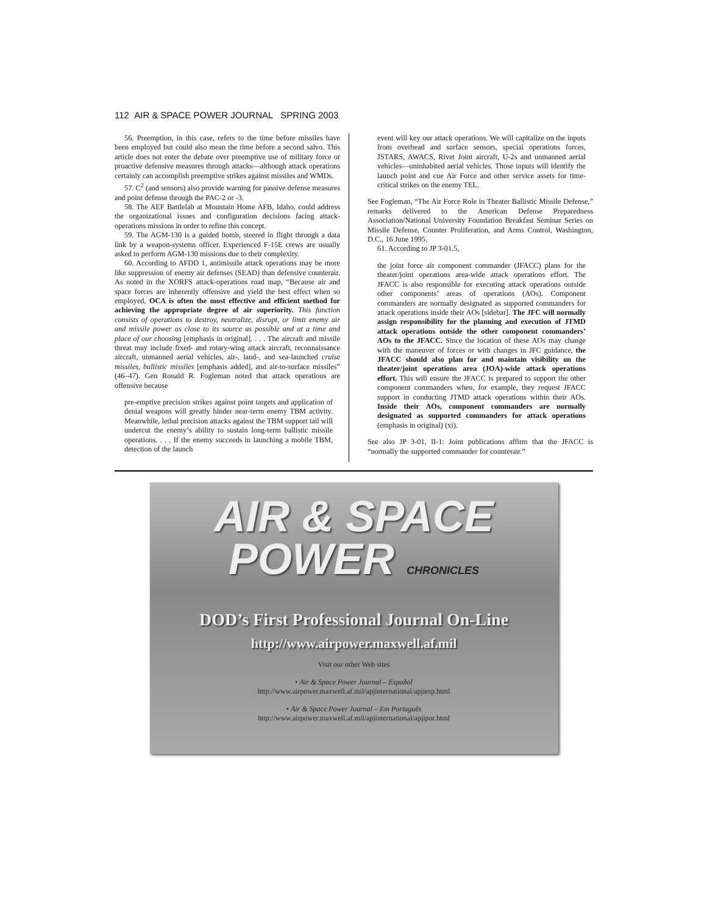112 AIR & SPACE POWER JOURNAL SPRING 2003
56. Preemption, in this case, refers to the time before missiles have been employed but could also mean the time before a second salvo. This article does not enter the debate over preemptive use of military force or proactive defensive measures through attacks—although attack operations certainly can accomplish preemptive strikes against missiles and WMDs.
57. C<sup>2</sup> (and sensors) also provide warning for passive defense measures and point defense through the PAC-2 or -3.
58. The AEF Battlelab at Mountain Home AFB, Idaho, could address the organizational issues and configuration decisions facing attack-operations missions in order to refine this concept.
59. The AGM-130 is a guided bomb, steered in flight through a data link by a weapon-systems officer. Experienced F-15E crews are usually asked to perform AGM-130 missions due to their complexity.
60. According to AFDD 1, antimissile attack operations may be more like suppression of enemy air defenses (SEAD) than defensive counterair. As noted in the XORFS attack-operations road map, “Because air and space forces are inherently offensive and yield the best effect when so employed, OCA is often the most effective and efficient method for achieving the appropriate degree of air superiority. This function consists of operations to destroy, neutralize, disrupt, or limit enemy air and missile power as close to its source as possible and at a time and place of our choosing [emphasis in original]. . . . The aircraft and missile threat may include fixed- and rotary-wing attack aircraft, reconnaissance aircraft, unmanned aerial vehicles, air-, land-, and sea-launched cruise missiles, ballistic missiles [emphasis added], and air-to-surface missiles” (46–47). Gen Ronald R. Fogleman noted that attack operations are offensive because
pre-emptive precision strikes against point targets and application of denial weapons will greatly hinder near-term enemy TBM activity. Meanwhile, lethal precision attacks against the TBM support tail will undercut the enemy’s ability to sustain long-term ballistic missile operations. . . . If the enemy succeeds in launching a mobile TBM, detection of the launch
event will key our attack operations. We will capitalize on the inputs from overhead and surface sensors, special operations forces, JSTARS, AWACS, Rivet Joint aircraft, U-2s and unmanned aerial vehicles—uninhabited aerial vehicles. Those inputs will identify the launch point and cue Air Force and other service assets for time-critical strikes on the enemy TEL.
See Fogleman, “The Air Force Role in Theater Ballistic Missile Defense,” remarks delivered to the American Defense Preparedness Association/National University Foundation Breakfast Seminar Series on Missile Defense, Counter Proliferation, and Arms Control, Washington, D.C., 16 June 1995.
61. According to JP 3-01.5,
the joint force air component commander (JFACC) plans for the theater/joint operations area-wide attack operations effort. The JFACC is also responsible for executing attack operations outside other components’ areas of operations (AOs). Component commanders are normally designated as supported commanders for attack operations inside their AOs [sidebar]. The JFC will normally assign responsibility for the planning and execution of JTMD attack operations outside the other component commanders’ AOs to the JFACC. Since the location of these AOs may change with the maneuver of forces or with changes in JFC guidance, the JFACC should also plan for and maintain visibility on the theater/joint operations area (JOA)-wide attack operations effort. This will ensure the JFACC is prepared to support the other component commanders when, for example, they request JFACC support in conducting JTMD attack operations within their AOs. Inside their AOs, component commanders are normally designated as supported commanders for attack operations (emphasis in original) (xi).
See also JP 3-01, II-1: Joint publications affirm that the JFACC is “normally the supported commander for counterair.”
AIR & SPACE
POWER CHRONICLES
DOD’s First Professional Journal On-Line
http://www.airpower.maxwell.af.mil
Visit our other Web sites
• Air & Space Power Journal – Español
http://www.airpower.maxwell.af.mil/apjinternational/apjiesp.html
• Air & Space Power Journal – Em Português
http://www.airpower.maxwell.af.mil/apjinternational/apjipor.html